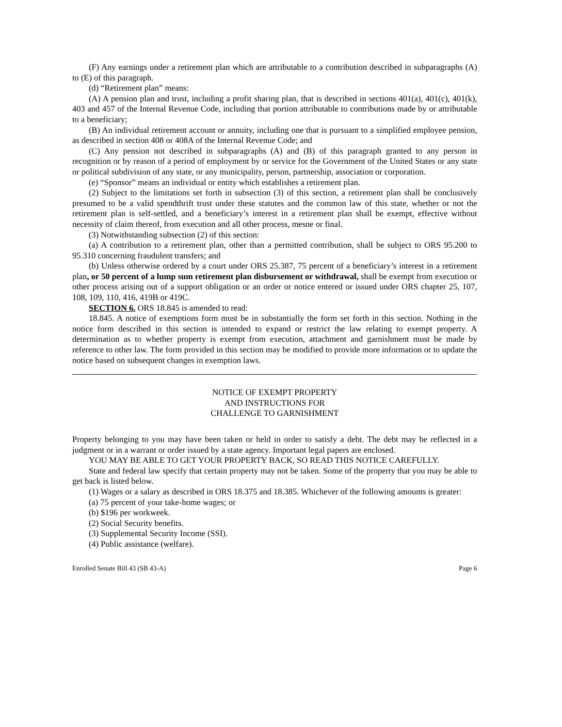(F) Any earnings under a retirement plan which are attributable to a contribution described in subparagraphs (A) to (E) of this paragraph.
(d) “Retirement plan” means:
(A) A pension plan and trust, including a profit sharing plan, that is described in sections 401(a), 401(c), 401(k), 403 and 457 of the Internal Revenue Code, including that portion attributable to contributions made by or attributable to a beneficiary;
(B) An individual retirement account or annuity, including one that is pursuant to a simplified employee pension, as described in section 408 or 408A of the Internal Revenue Code; and
(C) Any pension not described in subparagraphs (A) and (B) of this paragraph granted to any person in recognition or by reason of a period of employment by or service for the Government of the United States or any state or political subdivision of any state, or any municipality, person, partnership, association or corporation.
(e) “Sponsor” means an individual or entity which establishes a retirement plan.
(2) Subject to the limitations set forth in subsection (3) of this section, a retirement plan shall be conclusively presumed to be a valid spendthrift trust under these statutes and the common law of this state, whether or not the retirement plan is self-settled, and a beneficiary’s interest in a retirement plan shall be exempt, effective without necessity of claim thereof, from execution and all other process, mesne or final.
(3) Notwithstanding subsection (2) of this section:
(a) A contribution to a retirement plan, other than a permitted contribution, shall be subject to ORS 95.200 to 95.310 concerning fraudulent transfers; and
(b) Unless otherwise ordered by a court under ORS 25.387, 75 percent of a beneficiary’s interest in a retirement plan, or 50 percent of a lump sum retirement plan disbursement or withdrawal, shall be exempt from execution or other process arising out of a support obligation or an order or notice entered or issued under ORS chapter 25, 107, 108, 109, 110, 416, 419B or 419C.
SECTION 6. ORS 18.845 is amended to read:
18.845. A notice of exemptions form must be in substantially the form set forth in this section. Nothing in the notice form described in this section is intended to expand or restrict the law relating to exempt property. A determination as to whether property is exempt from execution, attachment and garnishment must be made by reference to other law. The form provided in this section may be modified to provide more information or to update the notice based on subsequent changes in exemption laws.
NOTICE OF EXEMPT PROPERTY
AND INSTRUCTIONS FOR
CHALLENGE TO GARNISHMENT
Property belonging to you may have been taken or held in order to satisfy a debt. The debt may be reflected in a judgment or in a warrant or order issued by a state agency. Important legal papers are enclosed.
YOU MAY BE ABLE TO GET YOUR PROPERTY BACK, SO READ THIS NOTICE CAREFULLY.
State and federal law specify that certain property may not be taken. Some of the property that you may be able to get back is listed below.
(1) Wages or a salary as described in ORS 18.375 and 18.385. Whichever of the following amounts is greater:
(a) 75 percent of your take-home wages; or
(b) $196 per workweek.
(2) Social Security benefits.
(3) Supplemental Security Income (SSI).
(4) Public assistance (welfare).
Enrolled Senate Bill 43 (SB 43-A) Page 6